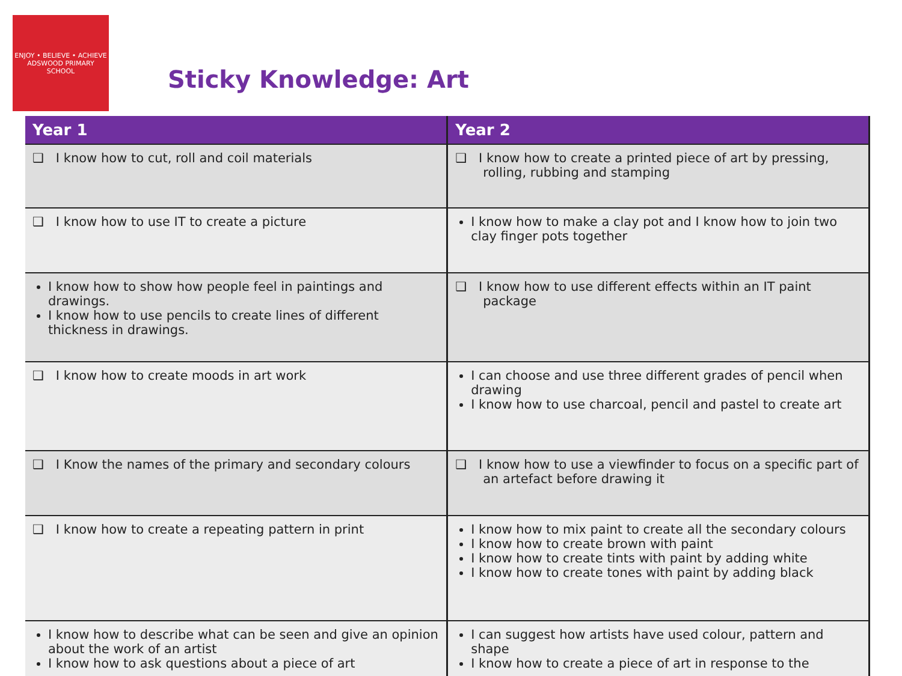ENJOY • BELIEVE • ACHIEVE
ADSWOOD PRIMARY SCHOOL
Sticky Knowledge: Art
| Year 1 | Year 2 |
| --- | --- |
| ❑ I know how to cut, roll and coil materials | ❑ I know how to create a printed piece of art by pressing, rolling, rubbing and stamping |
| ❑ I know how to use IT to create a picture | I know how to make a clay pot and I know how to join two clay finger pots together |
| I know how to show how people feel in paintings and drawings. I know how to use pencils to create lines of different thickness in drawings. | ❑ I know how to use different effects within an IT paint package |
| ❑ I know how to create moods in art work | I can choose and use three different grades of pencil when drawing I know how to use charcoal, pencil and pastel to create art |
| ❑ I Know the names of the primary and secondary colours | ❑ I know how to use a viewfinder to focus on a specific part of an artefact before drawing it |
| ❑ I know how to create a repeating pattern in print | I know how to mix paint to create all the secondary colours I know how to create brown with paint I know how to create tints with paint by adding white I know how to create tones with paint by adding black |
| I know how to describe what can be seen and give an opinion about the work of an artist I know how to ask questions about a piece of art | I can suggest how artists have used colour, pattern and shape I know how to create a piece of art in response to the |